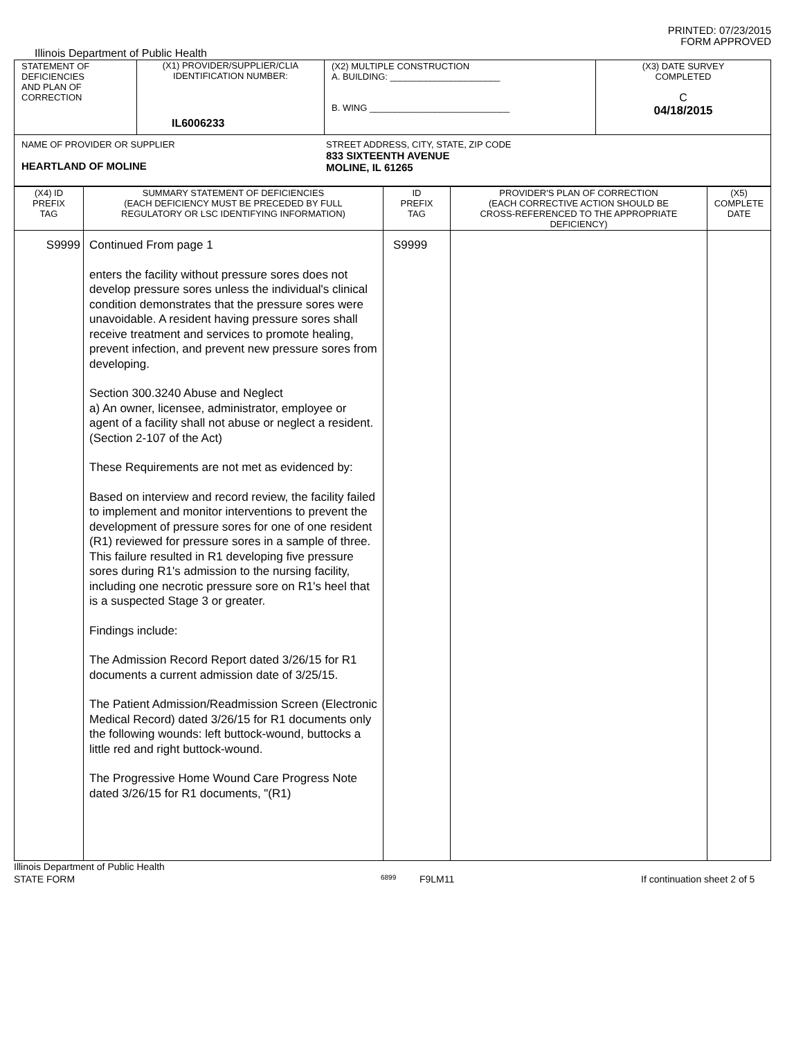PRINTED: 07/23/2015
FORM APPROVED
Illinois Department of Public Health
| STATEMENT OF DEFICIENCIES AND PLAN OF CORRECTION | (X1) PROVIDER/SUPPLIER/CLIA IDENTIFICATION NUMBER: IL6006233 | (X2) MULTIPLE CONSTRUCTION A. BUILDING: ______________________ B. WING ____________________________ | (X3) DATE SURVEY COMPLETED C 04/18/2015 |
| NAME OF PROVIDER OR SUPPLIER HEARTLAND OF MOLINE STREET ADDRESS, CITY, STATE, ZIP CODE 833 SIXTEENTH AVENUE MOLINE, IL 61265 | | | |
| (X4) ID PREFIX TAG | SUMMARY STATEMENT OF DEFICIENCIES (EACH DEFICIENCY MUST BE PRECEDED BY FULL REGULATORY OR LSC IDENTIFYING INFORMATION) | ID PREFIX TAG | PROVIDER'S PLAN OF CORRECTION (EACH CORRECTIVE ACTION SHOULD BE CROSS-REFERENCED TO THE APPROPRIATE DEFICIENCY) | (X5) COMPLETE DATE |
| --- | --- | --- | --- | --- |
| S9999 | Continued From page 1 enters the facility without pressure sores does not develop pressure sores unless the individual's clinical condition demonstrates that the pressure sores were unavoidable. A resident having pressure sores shall receive treatment and services to promote healing, prevent infection, and prevent new pressure sores from developing. Section 300.3240 Abuse and Neglect a) An owner, licensee, administrator, employee or agent of a facility shall not abuse or neglect a resident. (Section 2-107 of the Act) These Requirements are not met as evidenced by: Based on interview and record review, the facility failed to implement and monitor interventions to prevent the development of pressure sores for one of one resident (R1) reviewed for pressure sores in a sample of three. This failure resulted in R1 developing five pressure sores during R1's admission to the nursing facility, including one necrotic pressure sore on R1's heel that is a suspected Stage 3 or greater. Findings include: The Admission Record Report dated 3/26/15 for R1 documents a current admission date of 3/25/15. The Patient Admission/Readmission Screen (Electronic Medical Record) dated 3/26/15 for R1 documents only the following wounds: left buttock-wound, buttocks a little red and right buttock-wound. The Progressive Home Wound Care Progress Note dated 3/26/15 for R1 documents, "(R1) | S9999 | | |
Illinois Department of Public Health
STATE FORM 6899 F9LM11 If continuation sheet 2 of 5